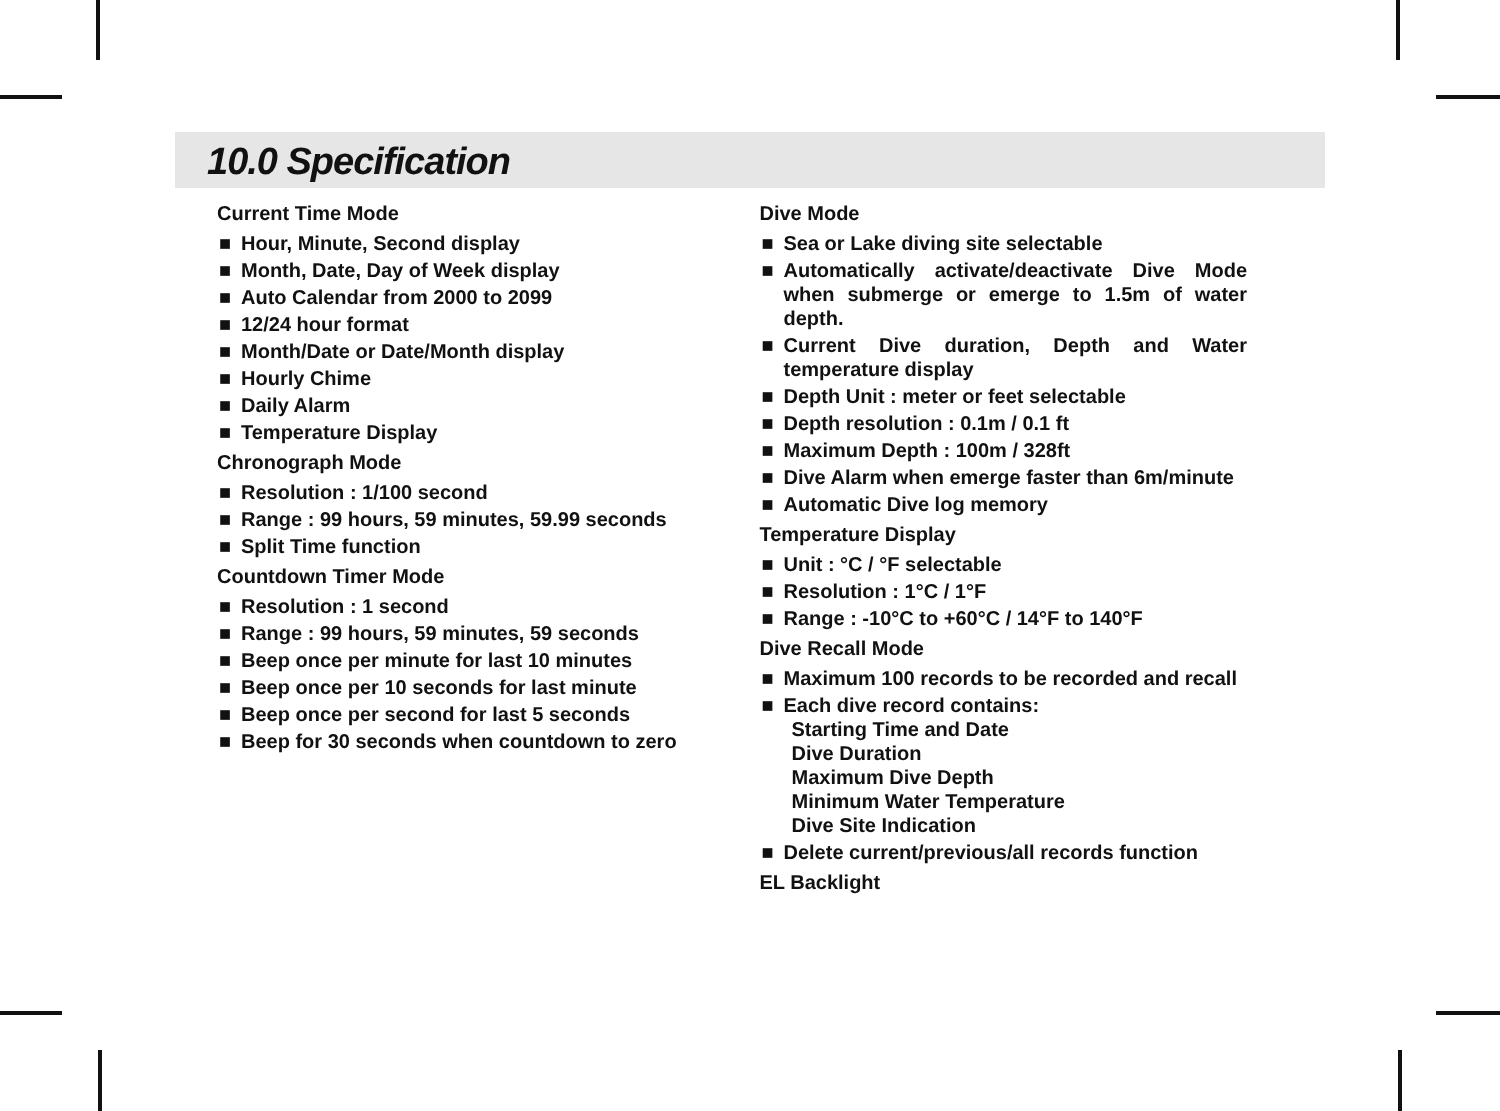10.0 Specification
Current Time Mode
■ Hour, Minute, Second display
■ Month, Date, Day of Week display
■ Auto Calendar from 2000 to 2099
■ 12/24 hour format
■ Month/Date or Date/Month display
■ Hourly Chime
■ Daily Alarm
■ Temperature Display
Chronograph Mode
■ Resolution : 1/100 second
■ Range : 99 hours, 59 minutes, 59.99 seconds
■ Split Time function
Countdown Timer Mode
■ Resolution : 1 second
■ Range : 99 hours, 59 minutes, 59 seconds
■ Beep once per minute for last 10 minutes
■ Beep once per 10 seconds for last minute
■ Beep once per second for last 5 seconds
■ Beep for 30 seconds when countdown to zero
Dive Mode
■ Sea or Lake diving site selectable
■ Automatically activate/deactivate Dive Mode when submerge or emerge to 1.5m of water depth.
■ Current Dive duration, Depth and Water temperature display
■ Depth Unit : meter or feet selectable
■ Depth resolution : 0.1m / 0.1 ft
■ Maximum Depth : 100m / 328ft
■ Dive Alarm when emerge faster than 6m/minute
■ Automatic Dive log memory
Temperature Display
■ Unit : °C / °F selectable
■ Resolution : 1°C / 1°F
■ Range : -10°C to +60°C / 14°F to 140°F
Dive Recall Mode
■ Maximum 100 records to be recorded and recall
■ Each dive record contains:
Starting Time and Date
Dive Duration
Maximum Dive Depth
Minimum Water Temperature
Dive Site Indication
■ Delete current/previous/all records function
EL Backlight